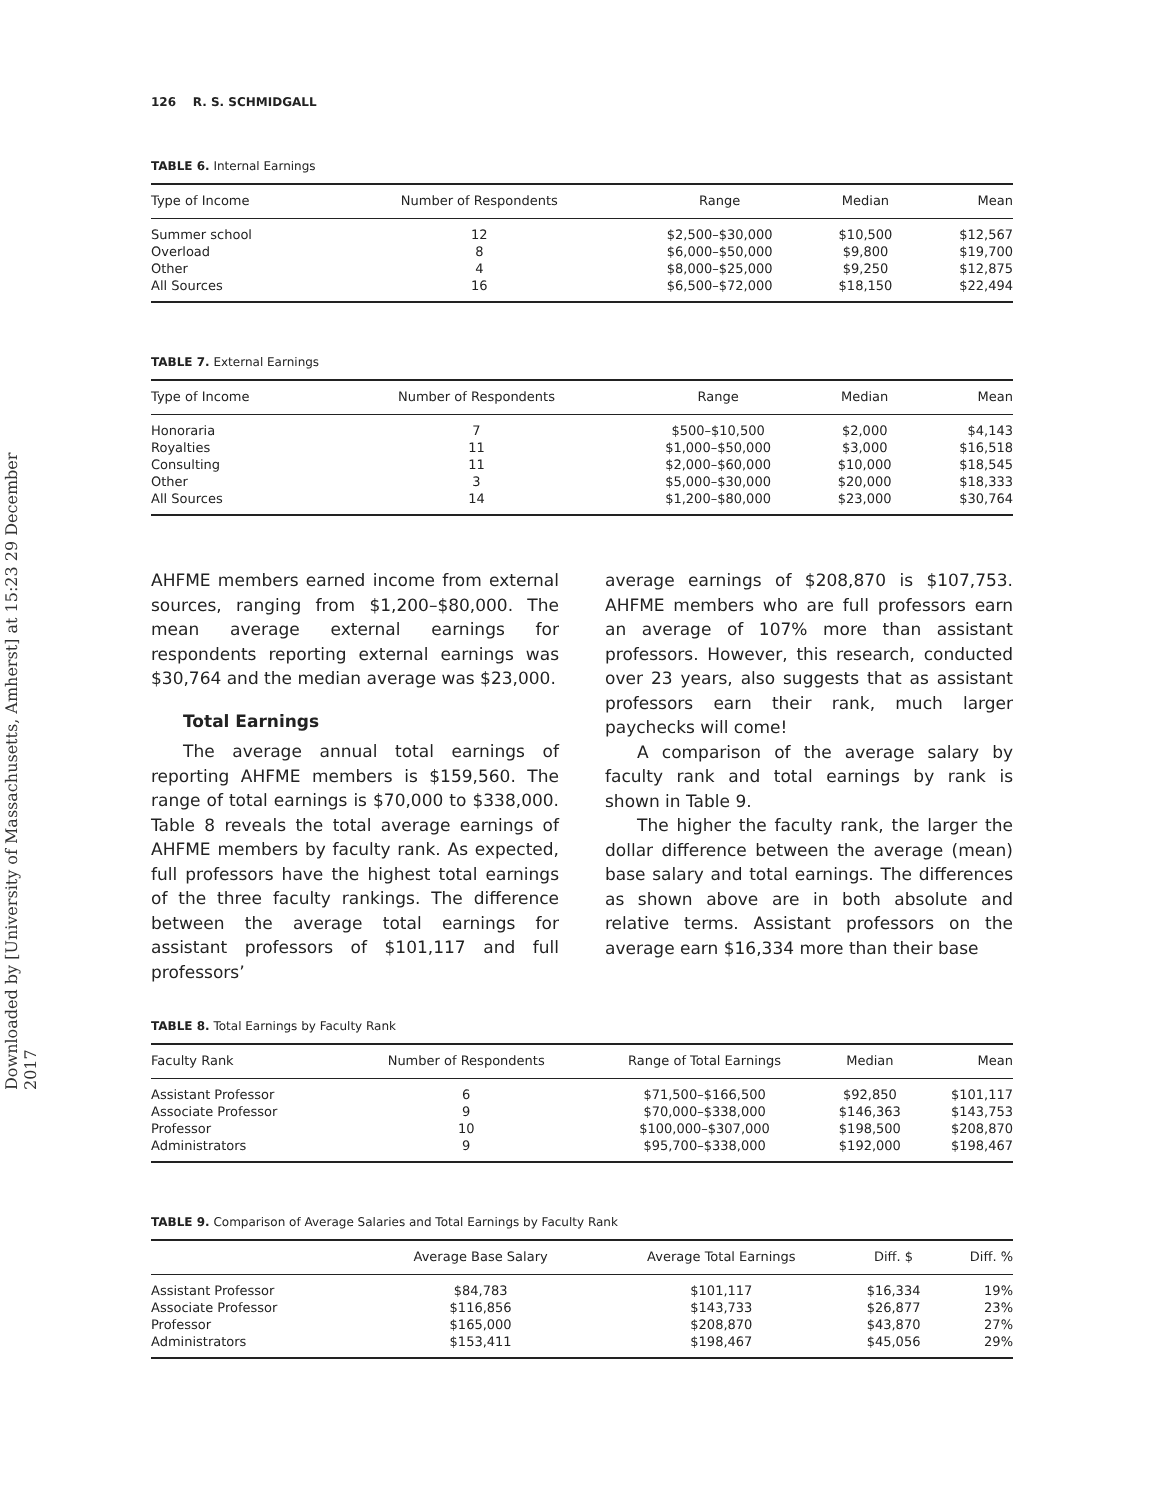Downloaded by [University of Massachusetts, Amherst] at 15:23 29 December 2017
126 R. S. SCHMIDGALL
TABLE 6. Internal Earnings
| Type of Income | Number of Respondents | Range | Median | Mean |
| --- | --- | --- | --- | --- |
| Summer school | 12 | $2,500–$30,000 | $10,500 | $12,567 |
| Overload | 8 | $6,000–$50,000 | $9,800 | $19,700 |
| Other | 4 | $8,000–$25,000 | $9,250 | $12,875 |
| All Sources | 16 | $6,500–$72,000 | $18,150 | $22,494 |
TABLE 7. External Earnings
| Type of Income | Number of Respondents | Range | Median | Mean |
| --- | --- | --- | --- | --- |
| Honoraria | 7 | $500–$10,500 | $2,000 | $4,143 |
| Royalties | 11 | $1,000–$50,000 | $3,000 | $16,518 |
| Consulting | 11 | $2,000–$60,000 | $10,000 | $18,545 |
| Other | 3 | $5,000–$30,000 | $20,000 | $18,333 |
| All Sources | 14 | $1,200–$80,000 | $23,000 | $30,764 |
AHFME members earned income from external sources, ranging from $1,200–$80,000. The mean average external earnings for respondents reporting external earnings was $30,764 and the median average was $23,000.
Total Earnings
The average annual total earnings of reporting AHFME members is $159,560. The range of total earnings is $70,000 to $338,000. Table 8 reveals the total average earnings of AHFME members by faculty rank. As expected, full professors have the highest total earnings of the three faculty rankings. The difference between the average total earnings for assistant professors of $101,117 and full professors’
average earnings of $208,870 is $107,753. AHFME members who are full professors earn an average of 107% more than assistant professors. However, this research, conducted over 23 years, also suggests that as assistant professors earn their rank, much larger paychecks will come!
A comparison of the average salary by faculty rank and total earnings by rank is shown in Table 9.
The higher the faculty rank, the larger the dollar difference between the average (mean) base salary and total earnings. The differences as shown above are in both absolute and relative terms. Assistant professors on the average earn $16,334 more than their base
TABLE 8. Total Earnings by Faculty Rank
| Faculty Rank | Number of Respondents | Range of Total Earnings | Median | Mean |
| --- | --- | --- | --- | --- |
| Assistant Professor | 6 | $71,500–$166,500 | $92,850 | $101,117 |
| Associate Professor | 9 | $70,000–$338,000 | $146,363 | $143,753 |
| Professor | 10 | $100,000–$307,000 | $198,500 | $208,870 |
| Administrators | 9 | $95,700–$338,000 | $192,000 | $198,467 |
TABLE 9. Comparison of Average Salaries and Total Earnings by Faculty Rank
| | Average Base Salary | Average Total Earnings | Diff. $ | Diff. % |
| --- | --- | --- | --- | --- |
| Assistant Professor | $84,783 | $101,117 | $16,334 | 19% |
| Associate Professor | $116,856 | $143,733 | $26,877 | 23% |
| Professor | $165,000 | $208,870 | $43,870 | 27% |
| Administrators | $153,411 | $198,467 | $45,056 | 29% |